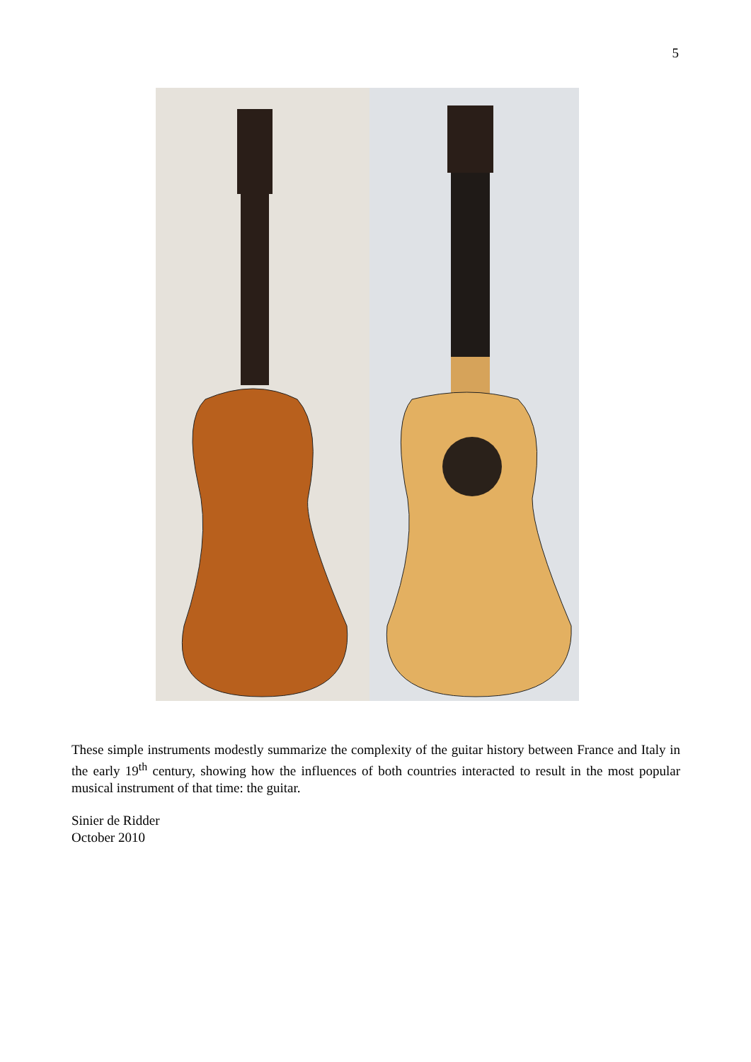5
These simple instruments modestly summarize the complexity of the guitar history between France and Italy in the early 19<sup>th</sup> century, showing how the influences of both countries interacted to result in the most popular musical instrument of that time: the guitar.
Sinier de Ridder
October 2010